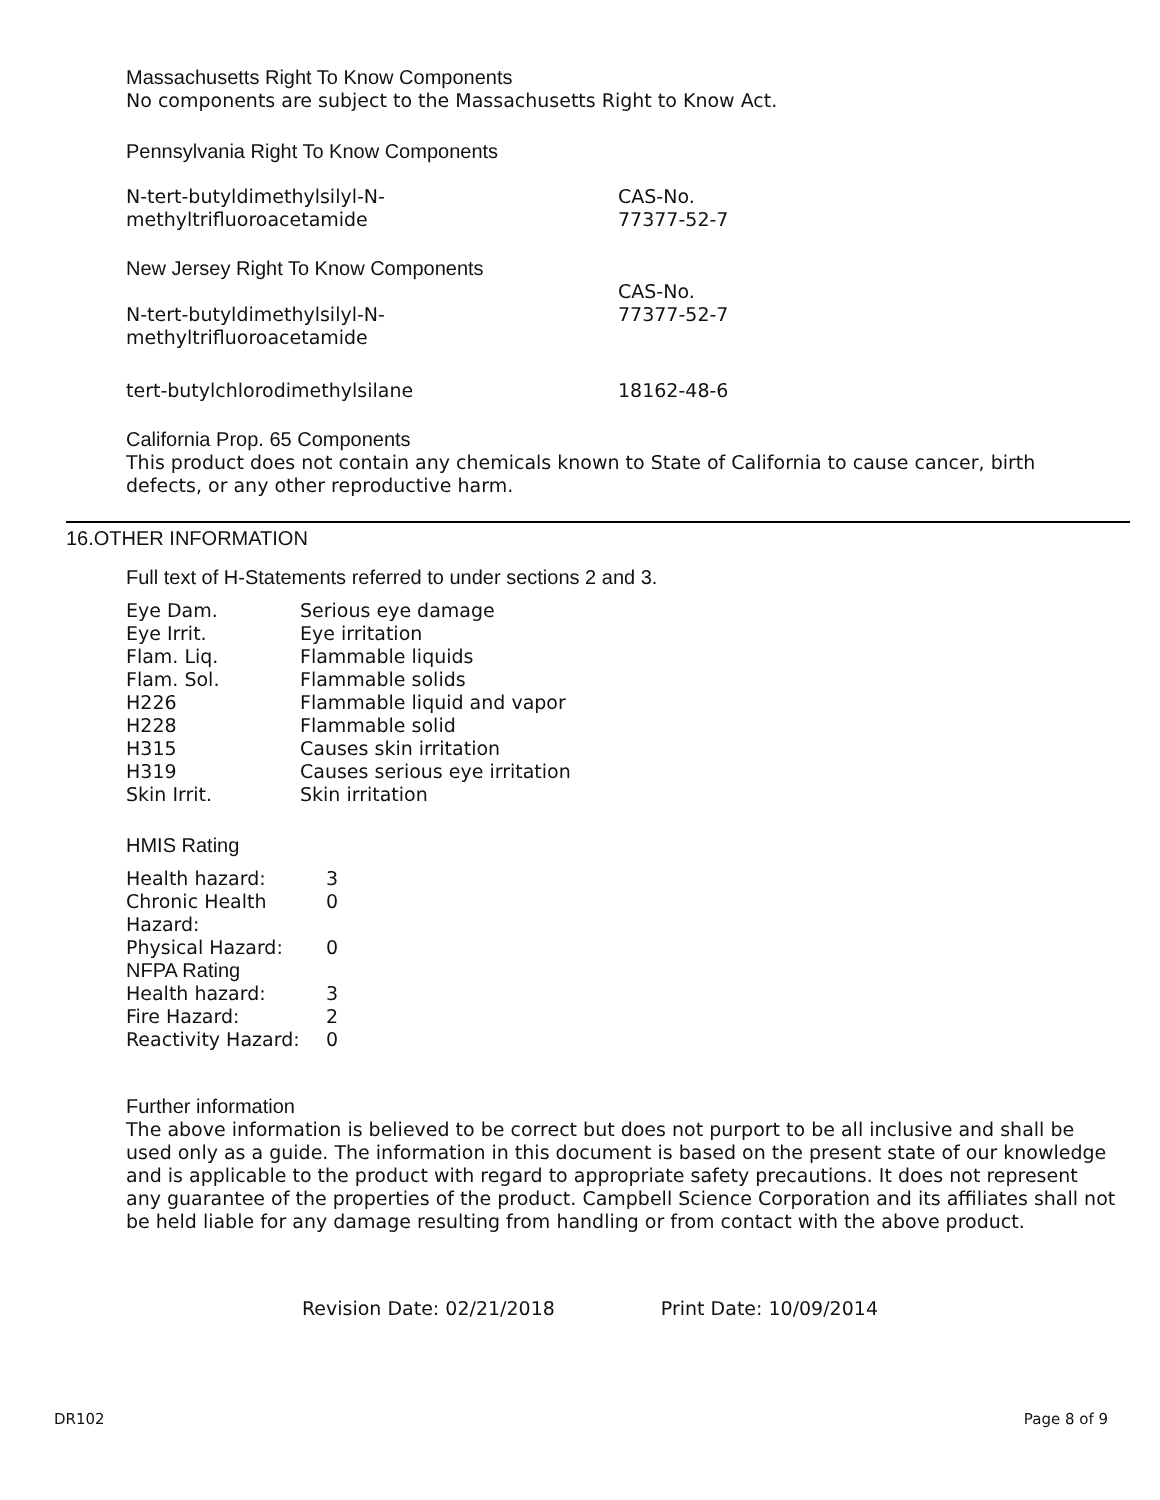Massachusetts Right To Know Components
No components are subject to the Massachusetts Right to Know Act.
Pennsylvania Right To Know Components
| N-tert-butyldimethylsilyl-N- methyltrifluoroacetamide | CAS-No. 77377-52-7 |
New Jersey Right To Know Components
| N-tert-butyldimethylsilyl-N- methyltrifluoroacetamide | CAS-No. 77377-52-7 |
| tert-butylchlorodimethylsilane | 18162-48-6 |
California Prop. 65 Components
This product does not contain any chemicals known to State of California to cause cancer, birth defects, or any other reproductive harm.
16.OTHER INFORMATION
Full text of H-Statements referred to under sections 2 and 3.
| Eye Dam. | Serious eye damage |
| Eye Irrit. | Eye irritation |
| Flam. Liq. | Flammable liquids |
| Flam. Sol. | Flammable solids |
| H226 | Flammable liquid and vapor |
| H228 | Flammable solid |
| H315 | Causes skin irritation |
| H319 | Causes serious eye irritation |
| Skin Irrit. | Skin irritation |
HMIS Rating
| Health hazard: | 3 |
| Chronic Health Hazard: | 0 |
| Physical Hazard: | 0 |
| NFPA Rating | |
| Health hazard: | 3 |
| Fire Hazard: | 2 |
| Reactivity Hazard: | 0 |
Further information
The above information is believed to be correct but does not purport to be all inclusive and shall be used only as a guide. The information in this document is based on the present state of our knowledge and is applicable to the product with regard to appropriate safety precautions. It does not represent any guarantee of the properties of the product. Campbell Science Corporation and its affiliates shall not be held liable for any damage resulting from handling or from contact with the above product.
Revision Date: 02/21/2018 Print Date: 10/09/2014
DR102 Page 8 of 9